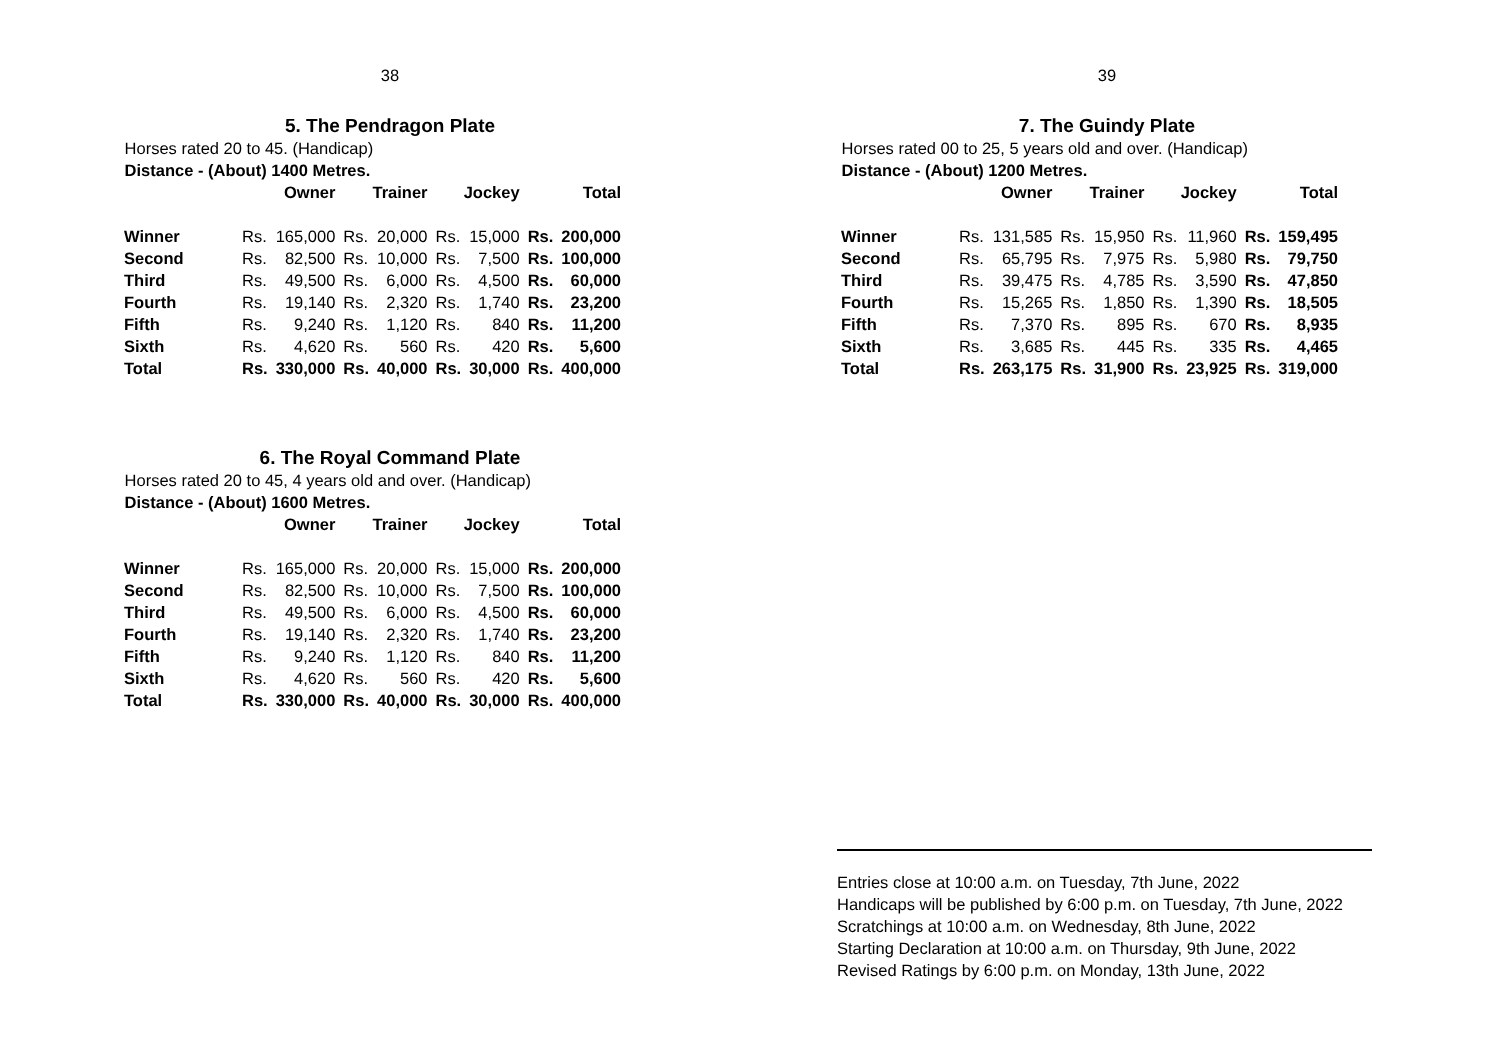38
5. The Pendragon Plate
Horses rated 20 to 45. (Handicap)
Distance - (About) 1400 Metres.
| | Owner | | Trainer | | Jockey | | Total | |
| --- | --- | --- | --- | --- | --- | --- | --- | --- |
| Winner | Rs. | 165,000 | Rs. | 20,000 | Rs. | 15,000 | Rs. | 200,000 |
| Second | Rs. | 82,500 | Rs. | 10,000 | Rs. | 7,500 | Rs. | 100,000 |
| Third | Rs. | 49,500 | Rs. | 6,000 | Rs. | 4,500 | Rs. | 60,000 |
| Fourth | Rs. | 19,140 | Rs. | 2,320 | Rs. | 1,740 | Rs. | 23,200 |
| Fifth | Rs. | 9,240 | Rs. | 1,120 | Rs. | 840 | Rs. | 11,200 |
| Sixth | Rs. | 4,620 | Rs. | 560 | Rs. | 420 | Rs. | 5,600 |
| Total | Rs. | 330,000 | Rs. | 40,000 | Rs. | 30,000 | Rs. | 400,000 |
6. The Royal Command Plate
Horses rated 20 to 45, 4 years old and over. (Handicap)
Distance - (About) 1600 Metres.
| | Owner | | Trainer | | Jockey | | Total | |
| --- | --- | --- | --- | --- | --- | --- | --- | --- |
| Winner | Rs. | 165,000 | Rs. | 20,000 | Rs. | 15,000 | Rs. | 200,000 |
| Second | Rs. | 82,500 | Rs. | 10,000 | Rs. | 7,500 | Rs. | 100,000 |
| Third | Rs. | 49,500 | Rs. | 6,000 | Rs. | 4,500 | Rs. | 60,000 |
| Fourth | Rs. | 19,140 | Rs. | 2,320 | Rs. | 1,740 | Rs. | 23,200 |
| Fifth | Rs. | 9,240 | Rs. | 1,120 | Rs. | 840 | Rs. | 11,200 |
| Sixth | Rs. | 4,620 | Rs. | 560 | Rs. | 420 | Rs. | 5,600 |
| Total | Rs. | 330,000 | Rs. | 40,000 | Rs. | 30,000 | Rs. | 400,000 |
39
7. The Guindy Plate
Horses rated 00 to 25, 5 years old and over. (Handicap)
Distance - (About) 1200 Metres.
| | Owner | | Trainer | | Jockey | | Total | |
| --- | --- | --- | --- | --- | --- | --- | --- | --- |
| Winner | Rs. | 131,585 | Rs. | 15,950 | Rs. | 11,960 | Rs. | 159,495 |
| Second | Rs. | 65,795 | Rs. | 7,975 | Rs. | 5,980 | Rs. | 79,750 |
| Third | Rs. | 39,475 | Rs. | 4,785 | Rs. | 3,590 | Rs. | 47,850 |
| Fourth | Rs. | 15,265 | Rs. | 1,850 | Rs. | 1,390 | Rs. | 18,505 |
| Fifth | Rs. | 7,370 | Rs. | 895 | Rs. | 670 | Rs. | 8,935 |
| Sixth | Rs. | 3,685 | Rs. | 445 | Rs. | 335 | Rs. | 4,465 |
| Total | Rs. | 263,175 | Rs. | 31,900 | Rs. | 23,925 | Rs. | 319,000 |
Entries close at 10:00 a.m. on Tuesday, 7th June, 2022
Handicaps will be published by 6:00 p.m. on Tuesday, 7th June, 2022
Scratchings at 10:00 a.m. on Wednesday, 8th June, 2022
Starting Declaration at 10:00 a.m. on Thursday, 9th June, 2022
Revised Ratings by 6:00 p.m. on Monday, 13th June, 2022